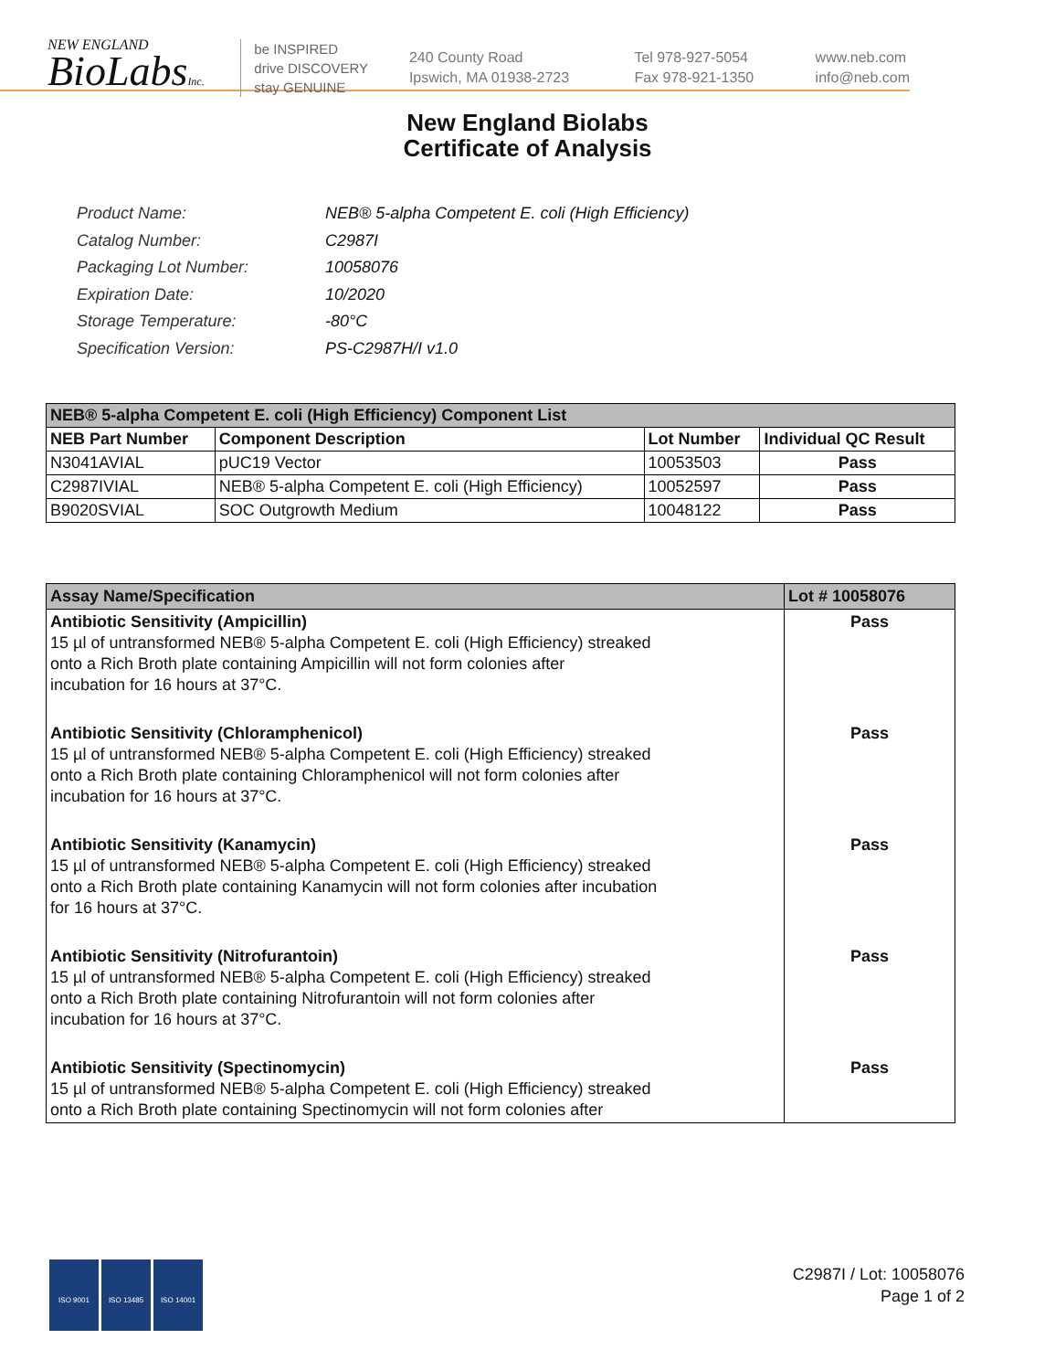NEW ENGLAND
BioLabsInc.
be INSPIRED
drive DISCOVERY
stay GENUINE
240 County Road
Ipswich, MA 01938-2723
Tel 978-927-5054
Fax 978-921-1350
www.neb.com
info@neb.com
New England Biolabs
Certificate of Analysis
| Product Name: | NEB® 5-alpha Competent E. coli (High Efficiency) |
| Catalog Number: | C2987I |
| Packaging Lot Number: | 10058076 |
| Expiration Date: | 10/2020 |
| Storage Temperature: | -80°C |
| Specification Version: | PS-C2987H/I v1.0 |
| NEB® 5-alpha Competent E. coli (High Efficiency) Component List | | | |
| NEB Part Number | Component Description | Lot Number | Individual QC Result |
| N3041AVIAL | pUC19 Vector | 10053503 | Pass |
| C2987IVIAL | NEB® 5-alpha Competent E. coli (High Efficiency) | 10052597 | Pass |
| B9020SVIAL | SOC Outgrowth Medium | 10048122 | Pass |
| Assay Name/Specification | Lot # 10058076 |
| Antibiotic Sensitivity (Ampicillin) 15 µl of untransformed NEB® 5-alpha Competent E. coli (High Efficiency) streaked onto a Rich Broth plate containing Ampicillin will not form colonies after incubation for 16 hours at 37°C. | Pass |
| Antibiotic Sensitivity (Chloramphenicol) 15 µl of untransformed NEB® 5-alpha Competent E. coli (High Efficiency) streaked onto a Rich Broth plate containing Chloramphenicol will not form colonies after incubation for 16 hours at 37°C. | Pass |
| Antibiotic Sensitivity (Kanamycin) 15 µl of untransformed NEB® 5-alpha Competent E. coli (High Efficiency) streaked onto a Rich Broth plate containing Kanamycin will not form colonies after incubation for 16 hours at 37°C. | Pass |
| Antibiotic Sensitivity (Nitrofurantoin) 15 µl of untransformed NEB® 5-alpha Competent E. coli (High Efficiency) streaked onto a Rich Broth plate containing Nitrofurantoin will not form colonies after incubation for 16 hours at 37°C. | Pass |
| Antibiotic Sensitivity (Spectinomycin) 15 µl of untransformed NEB® 5-alpha Competent E. coli (High Efficiency) streaked onto a Rich Broth plate containing Spectinomycin will not form colonies after | Pass |
ISO 9001 ISO 13485 ISO 14001
C2987I / Lot: 10058076
Page 1 of 2